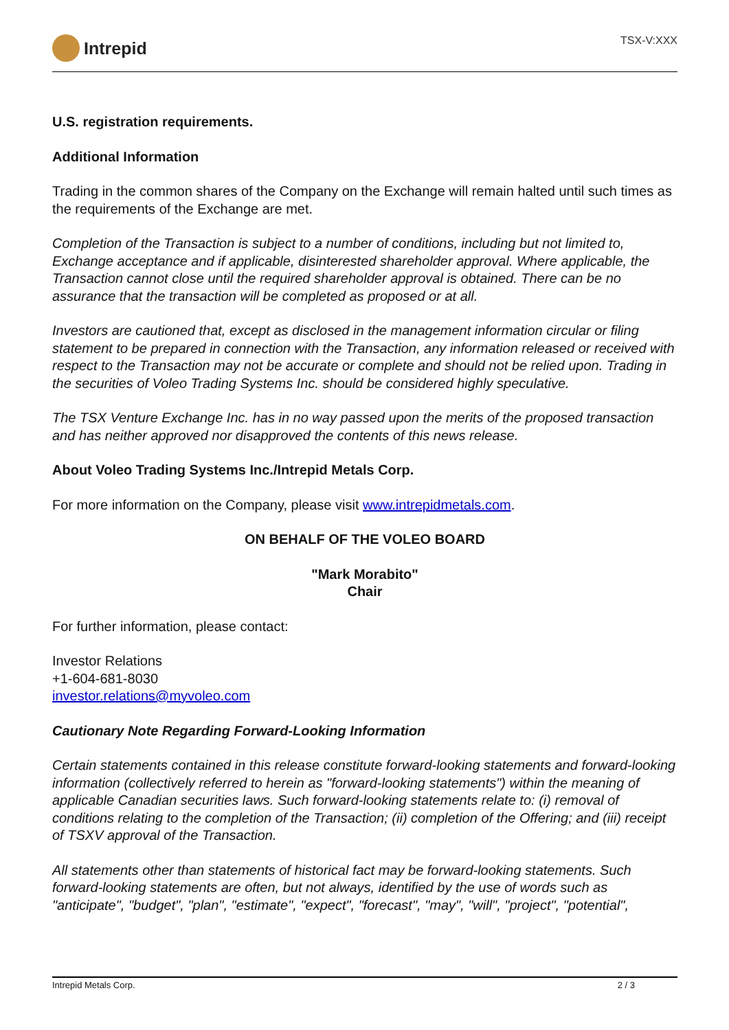Intrepid
TSX-V:XXX
U.S. registration requirements.
Additional Information
Trading in the common shares of the Company on the Exchange will remain halted until such times as the requirements of the Exchange are met.
Completion of the Transaction is subject to a number of conditions, including but not limited to, Exchange acceptance and if applicable, disinterested shareholder approval. Where applicable, the Transaction cannot close until the required shareholder approval is obtained. There can be no assurance that the transaction will be completed as proposed or at all.
Investors are cautioned that, except as disclosed in the management information circular or filing statement to be prepared in connection with the Transaction, any information released or received with respect to the Transaction may not be accurate or complete and should not be relied upon. Trading in the securities of Voleo Trading Systems Inc. should be considered highly speculative.
The TSX Venture Exchange Inc. has in no way passed upon the merits of the proposed transaction and has neither approved nor disapproved the contents of this news release.
About Voleo Trading Systems Inc./Intrepid Metals Corp.
For more information on the Company, please visit www.intrepidmetals.com.
ON BEHALF OF THE VOLEO BOARD
"Mark Morabito"
Chair
For further information, please contact:
Investor Relations
+1-604-681-8030
investor.relations@myvoleo.com
Cautionary Note Regarding Forward-Looking Information
Certain statements contained in this release constitute forward-looking statements and forward-looking information (collectively referred to herein as "forward-looking statements") within the meaning of applicable Canadian securities laws. Such forward-looking statements relate to: (i) removal of conditions relating to the completion of the Transaction; (ii) completion of the Offering; and (iii) receipt of TSXV approval of the Transaction.
All statements other than statements of historical fact may be forward-looking statements. Such forward-looking statements are often, but not always, identified by the use of words such as "anticipate", "budget", "plan", "estimate", "expect", "forecast", "may", "will", "project", "potential",
Intrepid Metals Corp. 2 / 3